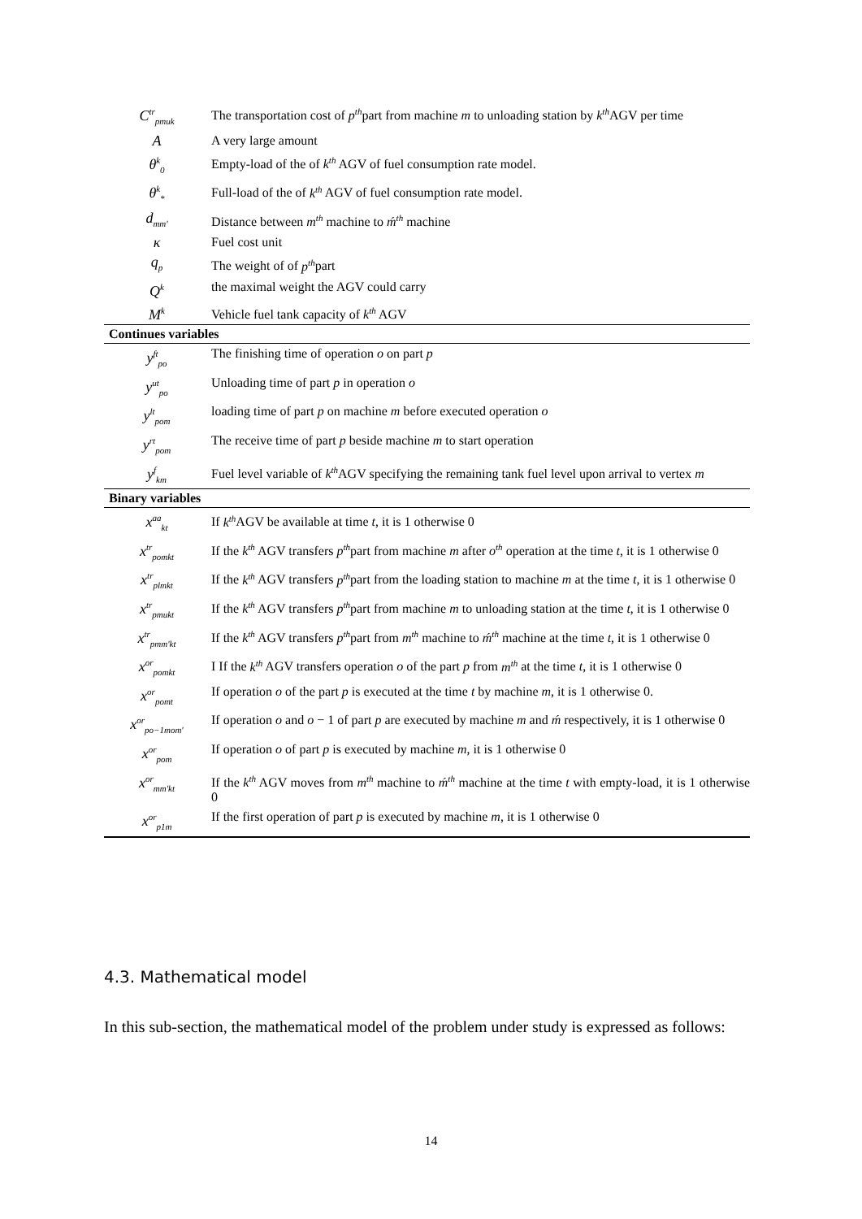| C<sup>tr</sup><sub>pmuk</sub> | The transportation cost of p<sup>th</sup> part from machine m to unloading station by k<sup>th</sup> AGV per time |
| A | A very large amount |
| θ<sup>k</sup><sub>0</sub> | Empty-load of the of k<sup>th</sup> AGV of fuel consumption rate model. |
| θ<sup>k</sup><sub>*</sub> | Full-load of the of k<sup>th</sup> AGV of fuel consumption rate model. |
| d<sub>mm'</sub> | Distance between m<sup>th</sup> machine to ḿ<sup>th</sup> machine |
| κ | Fuel cost unit |
| q<sub>p</sub> | The weight of of p<sup>th</sup> part |
| Q<sup>k</sup> | the maximal weight the AGV could carry |
| M<sup>k</sup> | Vehicle fuel tank capacity of k<sup>th</sup> AGV |
| Continues variables | |
| y<sup>ft</sup><sub>po</sub> | The finishing time of operation o on part p |
| y<sup>ut</sup><sub>po</sub> | Unloading time of part p in operation o |
| y<sup>lt</sup><sub>pom</sub> | loading time of part p on machine m before executed operation o |
| y<sup>rt</sup><sub>pom</sub> | The receive time of part p beside machine m to start operation |
| y<sup>f</sup><sub>km</sub> | Fuel level variable of k<sup>th</sup> AGV specifying the remaining tank fuel level upon arrival to vertex m |
| Binary variables | |
| x<sup>aa</sup><sub>kt</sub> | If k<sup>th</sup> AGV be available at time t , it is 1 otherwise 0 |
| x<sup>tr</sup><sub>pomkt</sub> | If the k<sup>th</sup> AGV transfers p<sup>th</sup> part from machine m after o<sup>th</sup> operation at the time t , it is 1 otherwise 0 |
| x<sup>tr</sup><sub>plmkt</sub> | If the k<sup>th</sup> AGV transfers p<sup>th</sup> part from the loading station to machine m at the time t , it is 1 otherwise 0 |
| x<sup>tr</sup><sub>pmukt</sub> | If the k<sup>th</sup> AGV transfers p<sup>th</sup> part from machine m to unloading station at the time t , it is 1 otherwise 0 |
| x<sup>tr</sup><sub>pmm'kt</sub> | If the k<sup>th</sup> AGV transfers p<sup>th</sup> part from m<sup>th</sup> machine to ḿ<sup>th</sup> machine at the time t , it is 1 otherwise 0 |
| x<sup>or</sup><sub>pomkt</sub> | I If the k<sup>th</sup> AGV transfers operation o of the part p from m<sup>th</sup> at the time t , it is 1 otherwise 0 |
| x<sup>or</sup><sub>pomt</sub> | If operation o of the part p is executed at the time t by machine m , it is 1 otherwise 0. |
| x<sup>or</sup><sub>po−1mom'</sub> | If operation o and o − 1 of part p are executed by machine m and ḿ respectively, it is 1 otherwise 0 |
| x<sup>or</sup><sub>pom</sub> | If operation o of part p is executed by machine m , it is 1 otherwise 0 |
| x<sup>or</sup><sub>mm'kt</sub> | If the k<sup>th</sup> AGV moves from m<sup>th</sup> machine to ḿ<sup>th</sup> machine at the time t with empty-load, it is 1 otherwise 0 |
| x<sup>or</sup><sub>p1m</sub> | If the first operation of part p is executed by machine m , it is 1 otherwise 0 |
4.3. Mathematical model
In this sub-section, the mathematical model of the problem under study is expressed as follows:
14